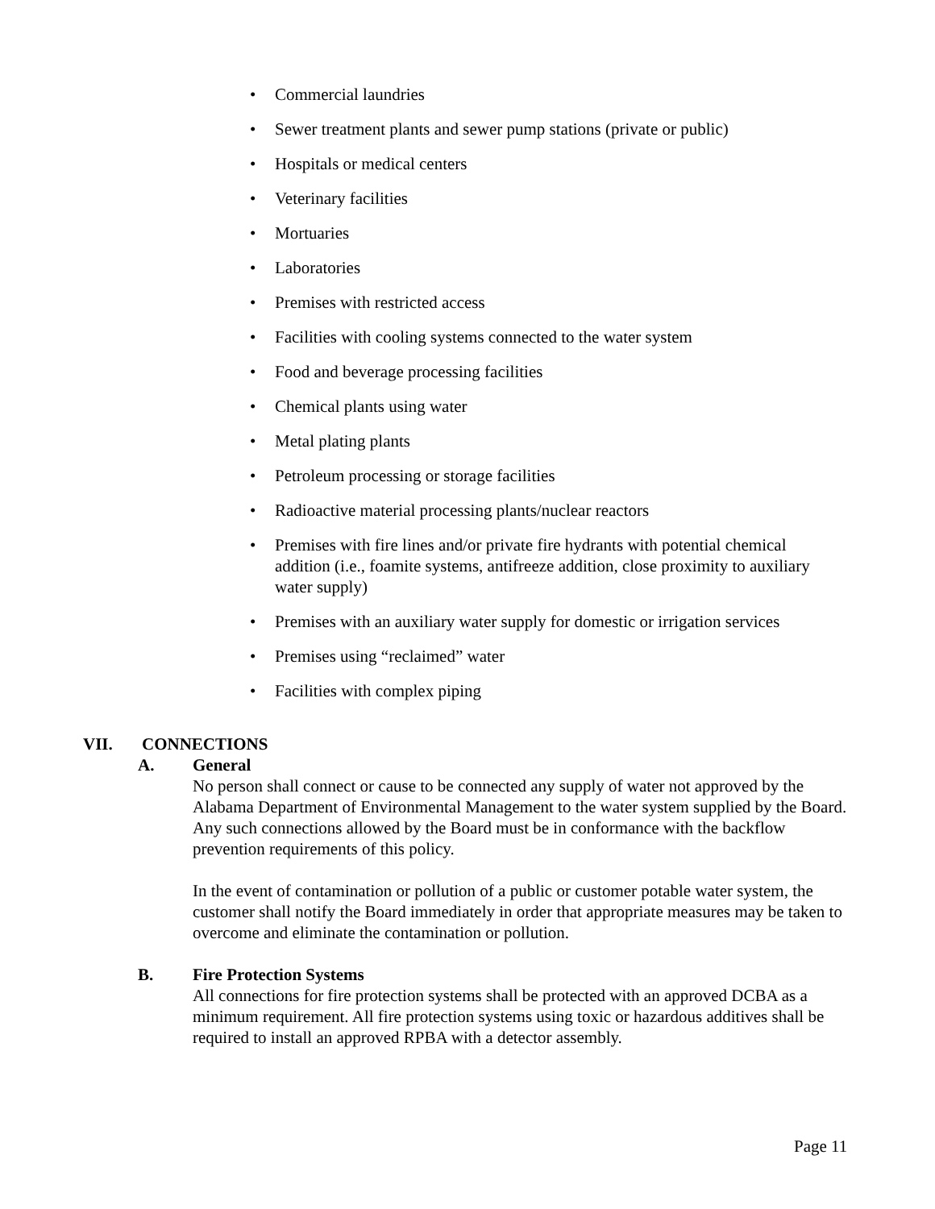• Commercial laundries
• Sewer treatment plants and sewer pump stations (private or public)
• Hospitals or medical centers
• Veterinary facilities
• Mortuaries
• Laboratories
• Premises with restricted access
• Facilities with cooling systems connected to the water system
• Food and beverage processing facilities
• Chemical plants using water
• Metal plating plants
• Petroleum processing or storage facilities
• Radioactive material processing plants/nuclear reactors
• Premises with fire lines and/or private fire hydrants with potential chemical addition (i.e., foamite systems, antifreeze addition, close proximity to auxiliary water supply)
• Premises with an auxiliary water supply for domestic or irrigation services
• Premises using “reclaimed” water
• Facilities with complex piping
VII. CONNECTIONS
A. General
No person shall connect or cause to be connected any supply of water not approved by the Alabama Department of Environmental Management to the water system supplied by the Board. Any such connections allowed by the Board must be in conformance with the backflow prevention requirements of this policy.
In the event of contamination or pollution of a public or customer potable water system, the customer shall notify the Board immediately in order that appropriate measures may be taken to overcome and eliminate the contamination or pollution.
B. Fire Protection Systems
All connections for fire protection systems shall be protected with an approved DCBA as a minimum requirement. All fire protection systems using toxic or hazardous additives shall be required to install an approved RPBA with a detector assembly.
Page 11